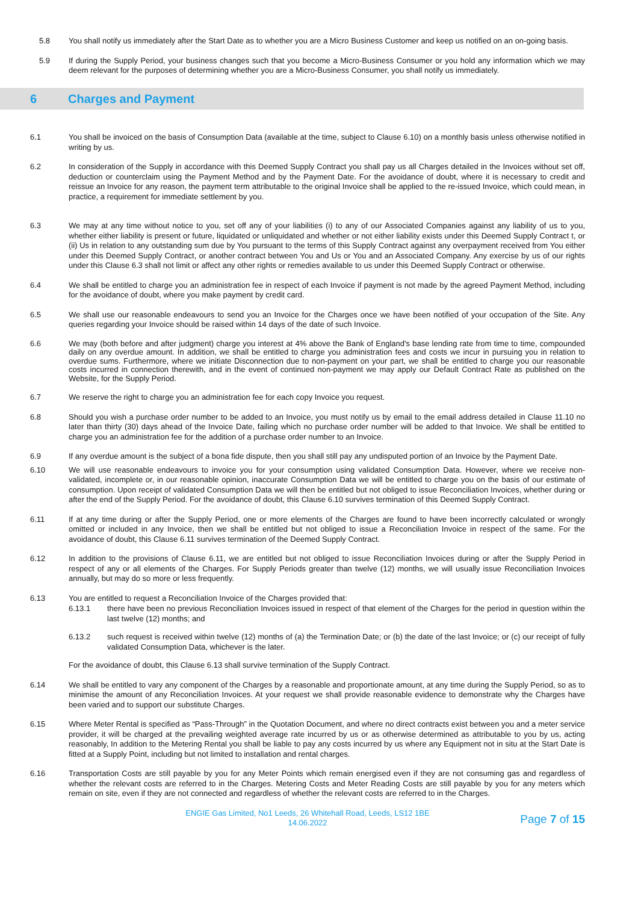5.8 You shall notify us immediately after the Start Date as to whether you are a Micro Business Customer and keep us notified on an on-going basis.
5.9 If during the Supply Period, your business changes such that you become a Micro-Business Consumer or you hold any information which we may deem relevant for the purposes of determining whether you are a Micro-Business Consumer, you shall notify us immediately.
6 Charges and Payment
6.1 You shall be invoiced on the basis of Consumption Data (available at the time, subject to Clause 6.10) on a monthly basis unless otherwise notified in writing by us.
6.2 In consideration of the Supply in accordance with this Deemed Supply Contract you shall pay us all Charges detailed in the Invoices without set off, deduction or counterclaim using the Payment Method and by the Payment Date. For the avoidance of doubt, where it is necessary to credit and reissue an Invoice for any reason, the payment term attributable to the original Invoice shall be applied to the re-issued Invoice, which could mean, in practice, a requirement for immediate settlement by you.
6.3 We may at any time without notice to you, set off any of your liabilities (i) to any of our Associated Companies against any liability of us to you, whether either liability is present or future, liquidated or unliquidated and whether or not either liability exists under this Deemed Supply Contract t, or (ii) Us in relation to any outstanding sum due by You pursuant to the terms of this Supply Contract against any overpayment received from You either under this Deemed Supply Contract, or another contract between You and Us or You and an Associated Company. Any exercise by us of our rights under this Clause 6.3 shall not limit or affect any other rights or remedies available to us under this Deemed Supply Contract or otherwise.
6.4 We shall be entitled to charge you an administration fee in respect of each Invoice if payment is not made by the agreed Payment Method, including for the avoidance of doubt, where you make payment by credit card.
6.5 We shall use our reasonable endeavours to send you an Invoice for the Charges once we have been notified of your occupation of the Site. Any queries regarding your Invoice should be raised within 14 days of the date of such Invoice.
6.6 We may (both before and after judgment) charge you interest at 4% above the Bank of England's base lending rate from time to time, compounded daily on any overdue amount. In addition, we shall be entitled to charge you administration fees and costs we incur in pursuing you in relation to overdue sums. Furthermore, where we initiate Disconnection due to non-payment on your part, we shall be entitled to charge you our reasonable costs incurred in connection therewith, and in the event of continued non-payment we may apply our Default Contract Rate as published on the Website, for the Supply Period.
6.7 We reserve the right to charge you an administration fee for each copy Invoice you request.
6.8 Should you wish a purchase order number to be added to an Invoice, you must notify us by email to the email address detailed in Clause 11.10 no later than thirty (30) days ahead of the Invoice Date, failing which no purchase order number will be added to that Invoice. We shall be entitled to charge you an administration fee for the addition of a purchase order number to an Invoice.
6.9 If any overdue amount is the subject of a bona fide dispute, then you shall still pay any undisputed portion of an Invoice by the Payment Date.
6.10 We will use reasonable endeavours to invoice you for your consumption using validated Consumption Data. However, where we receive non-validated, incomplete or, in our reasonable opinion, inaccurate Consumption Data we will be entitled to charge you on the basis of our estimate of consumption. Upon receipt of validated Consumption Data we will then be entitled but not obliged to issue Reconciliation Invoices, whether during or after the end of the Supply Period. For the avoidance of doubt, this Clause 6.10 survives termination of this Deemed Supply Contract.
6.11 If at any time during or after the Supply Period, one or more elements of the Charges are found to have been incorrectly calculated or wrongly omitted or included in any Invoice, then we shall be entitled but not obliged to issue a Reconciliation Invoice in respect of the same. For the avoidance of doubt, this Clause 6.11 survives termination of the Deemed Supply Contract.
6.12 In addition to the provisions of Clause 6.11, we are entitled but not obliged to issue Reconciliation Invoices during or after the Supply Period in respect of any or all elements of the Charges. For Supply Periods greater than twelve (12) months, we will usually issue Reconciliation Invoices annually, but may do so more or less frequently.
6.13 You are entitled to request a Reconciliation Invoice of the Charges provided that:
6.13.1 there have been no previous Reconciliation Invoices issued in respect of that element of the Charges for the period in question within the last twelve (12) months; and
6.13.2 such request is received within twelve (12) months of (a) the Termination Date; or (b) the date of the last Invoice; or (c) our receipt of fully validated Consumption Data, whichever is the later.
For the avoidance of doubt, this Clause 6.13 shall survive termination of the Supply Contract.
6.14 We shall be entitled to vary any component of the Charges by a reasonable and proportionate amount, at any time during the Supply Period, so as to minimise the amount of any Reconciliation Invoices. At your request we shall provide reasonable evidence to demonstrate why the Charges have been varied and to support our substitute Charges.
6.15 Where Meter Rental is specified as “Pass-Through” in the Quotation Document, and where no direct contracts exist between you and a meter service provider, it will be charged at the prevailing weighted average rate incurred by us or as otherwise determined as attributable to you by us, acting reasonably, In addition to the Metering Rental you shall be liable to pay any costs incurred by us where any Equipment not in situ at the Start Date is fitted at a Supply Point, including but not limited to installation and rental charges.
6.16 Transportation Costs are still payable by you for any Meter Points which remain energised even if they are not consuming gas and regardless of whether the relevant costs are referred to in the Charges. Metering Costs and Meter Reading Costs are still payable by you for any meters which remain on site, even if they are not connected and regardless of whether the relevant costs are referred to in the Charges.
ENGIE Gas Limited, No1 Leeds, 26 Whitehall Road, Leeds, LS12 1BE
14.06.2022
Page 7 of 15